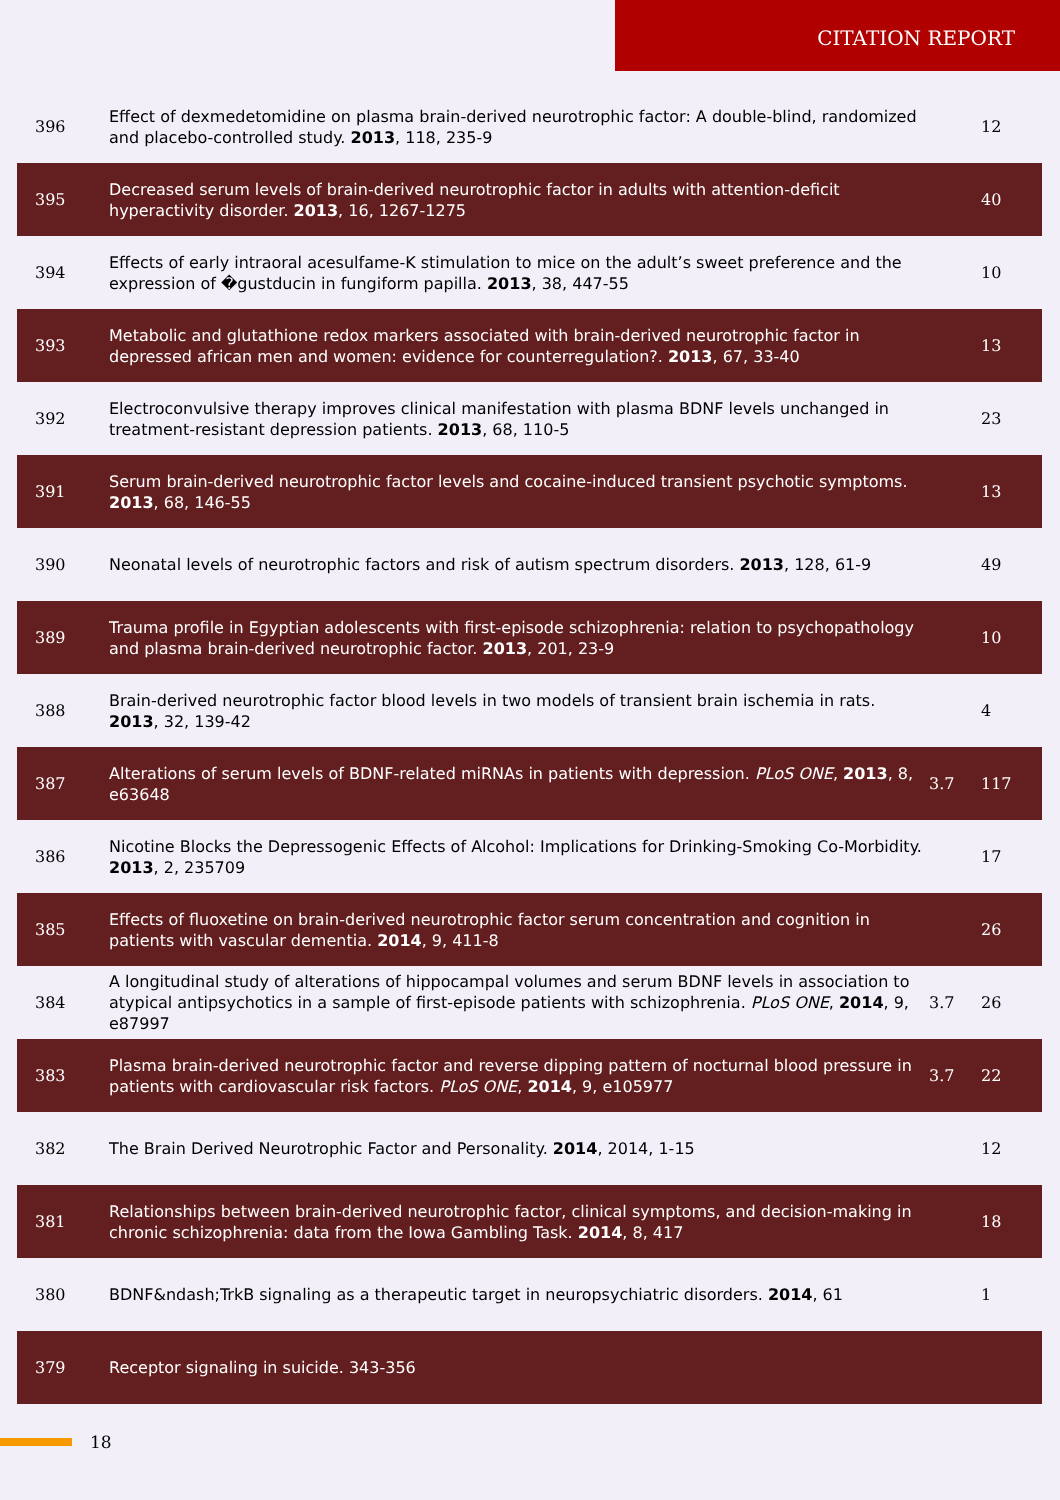CITATION REPORT
| 396 | Effect of dexmedetomidine on plasma brain-derived neurotrophic factor: A double-blind, randomized and placebo-controlled study. 2013 , 118, 235-9 | | 12 |
| 395 | Decreased serum levels of brain-derived neurotrophic factor in adults with attention-deficit hyperactivity disorder. 2013 , 16, 1267-1275 | | 40 |
| 394 | Effects of early intraoral acesulfame-K stimulation to mice on the adult’s sweet preference and the expression of �gustducin in fungiform papilla. 2013 , 38, 447-55 | | 10 |
| 393 | Metabolic and glutathione redox markers associated with brain-derived neurotrophic factor in depressed african men and women: evidence for counterregulation?. 2013 , 67, 33-40 | | 13 |
| 392 | Electroconvulsive therapy improves clinical manifestation with plasma BDNF levels unchanged in treatment-resistant depression patients. 2013 , 68, 110-5 | | 23 |
| 391 | Serum brain-derived neurotrophic factor levels and cocaine-induced transient psychotic symptoms. 2013 , 68, 146-55 | | 13 |
| 390 | Neonatal levels of neurotrophic factors and risk of autism spectrum disorders. 2013 , 128, 61-9 | | 49 |
| 389 | Trauma profile in Egyptian adolescents with first-episode schizophrenia: relation to psychopathology and plasma brain-derived neurotrophic factor. 2013 , 201, 23-9 | | 10 |
| 388 | Brain-derived neurotrophic factor blood levels in two models of transient brain ischemia in rats. 2013 , 32, 139-42 | | 4 |
| 387 | Alterations of serum levels of BDNF-related miRNAs in patients with depression. PLoS ONE , 2013 , 8, e63648 | 3.7 | 117 |
| 386 | Nicotine Blocks the Depressogenic Effects of Alcohol: Implications for Drinking-Smoking Co-Morbidity. 2013 , 2, 235709 | | 17 |
| 385 | Effects of fluoxetine on brain-derived neurotrophic factor serum concentration and cognition in patients with vascular dementia. 2014 , 9, 411-8 | | 26 |
| 384 | A longitudinal study of alterations of hippocampal volumes and serum BDNF levels in association to atypical antipsychotics in a sample of first-episode patients with schizophrenia. PLoS ONE , 2014 , 9, e87997 | 3.7 | 26 |
| 383 | Plasma brain-derived neurotrophic factor and reverse dipping pattern of nocturnal blood pressure in patients with cardiovascular risk factors. PLoS ONE , 2014 , 9, e105977 | 3.7 | 22 |
| 382 | The Brain Derived Neurotrophic Factor and Personality. 2014 , 2014, 1-15 | | 12 |
| 381 | Relationships between brain-derived neurotrophic factor, clinical symptoms, and decision-making in chronic schizophrenia: data from the Iowa Gambling Task. 2014 , 8, 417 | | 18 |
| 380 | BDNF&ndash;TrkB signaling as a therapeutic target in neuropsychiatric disorders. 2014 , 61 | | 1 |
| 379 | Receptor signaling in suicide. 343-356 | | |
18